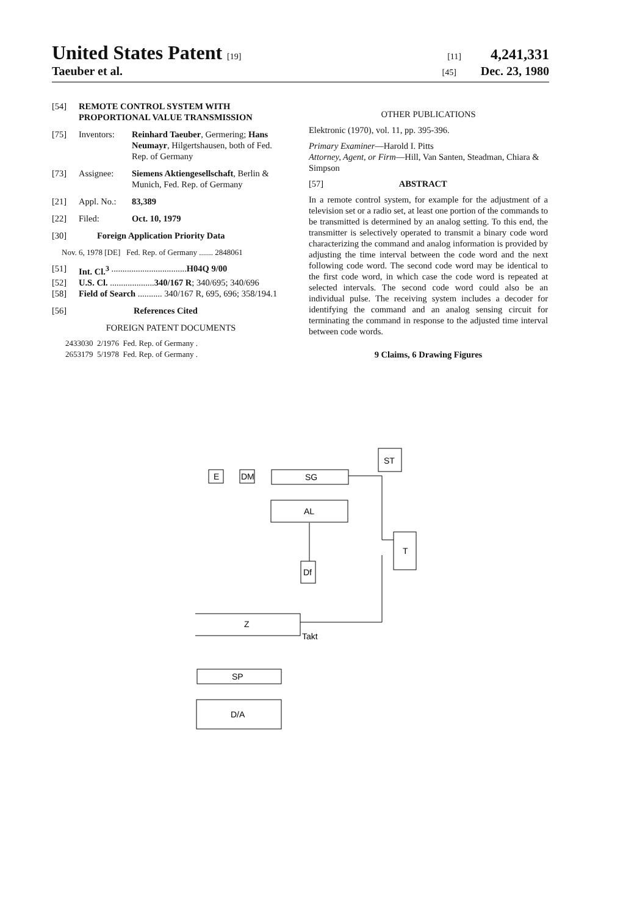United States Patent [19] [11] 4,241,331
Taeuber et al. [45] Dec. 23, 1980
[54] REMOTE CONTROL SYSTEM WITH PROPORTIONAL VALUE TRANSMISSION
[75] Inventors: Reinhard Taeuber, Germering; Hans Neumayr, Hilgertshausen, both of Fed. Rep. of Germany
[73] Assignee: Siemens Aktiengesellschaft, Berlin & Munich, Fed. Rep. of Germany
[21] Appl. No.: 83,389
[22] Filed: Oct. 10, 1979
[30] Foreign Application Priority Data
Nov. 6, 1978 [DE] Fed. Rep. of Germany ....... 2848061
[51] Int. Cl.<sup>3</sup> .................................. H04Q 9/00
[52] U.S. Cl. .................... 340/167 R; 340/695; 340/696
[58] Field of Search ........... 340/167 R, 695, 696; 358/194.1
[56] References Cited
FOREIGN PATENT DOCUMENTS
2433030 2/1976 Fed. Rep. of Germany .
2653179 5/1978 Fed. Rep. of Germany .
OTHER PUBLICATIONS
Elektronic (1970), vol. 11, pp. 395-396.
Primary Examiner—Harold I. Pitts
Attorney, Agent, or Firm—Hill, Van Santen, Steadman, Chiara & Simpson
[57] ABSTRACT
In a remote control system, for example for the adjustment of a television set or a radio set, at least one portion of the commands to be transmitted is determined by an analog setting. To this end, the transmitter is selectively operated to transmit a binary code word characterizing the command and analog information is provided by adjusting the time interval between the code word and the next following code word. The second code word may be identical to the first code word, in which case the code word is repeated at selected intervals. The second code word could also be an individual pulse. The receiving system includes a decoder for identifying the command and an analog sensing circuit for terminating the command in response to the adjusted time interval between code words.
9 Claims, 6 Drawing Figures
ST
E
DM
SG
AL
T
Df
Z
Takt
SP
D/A